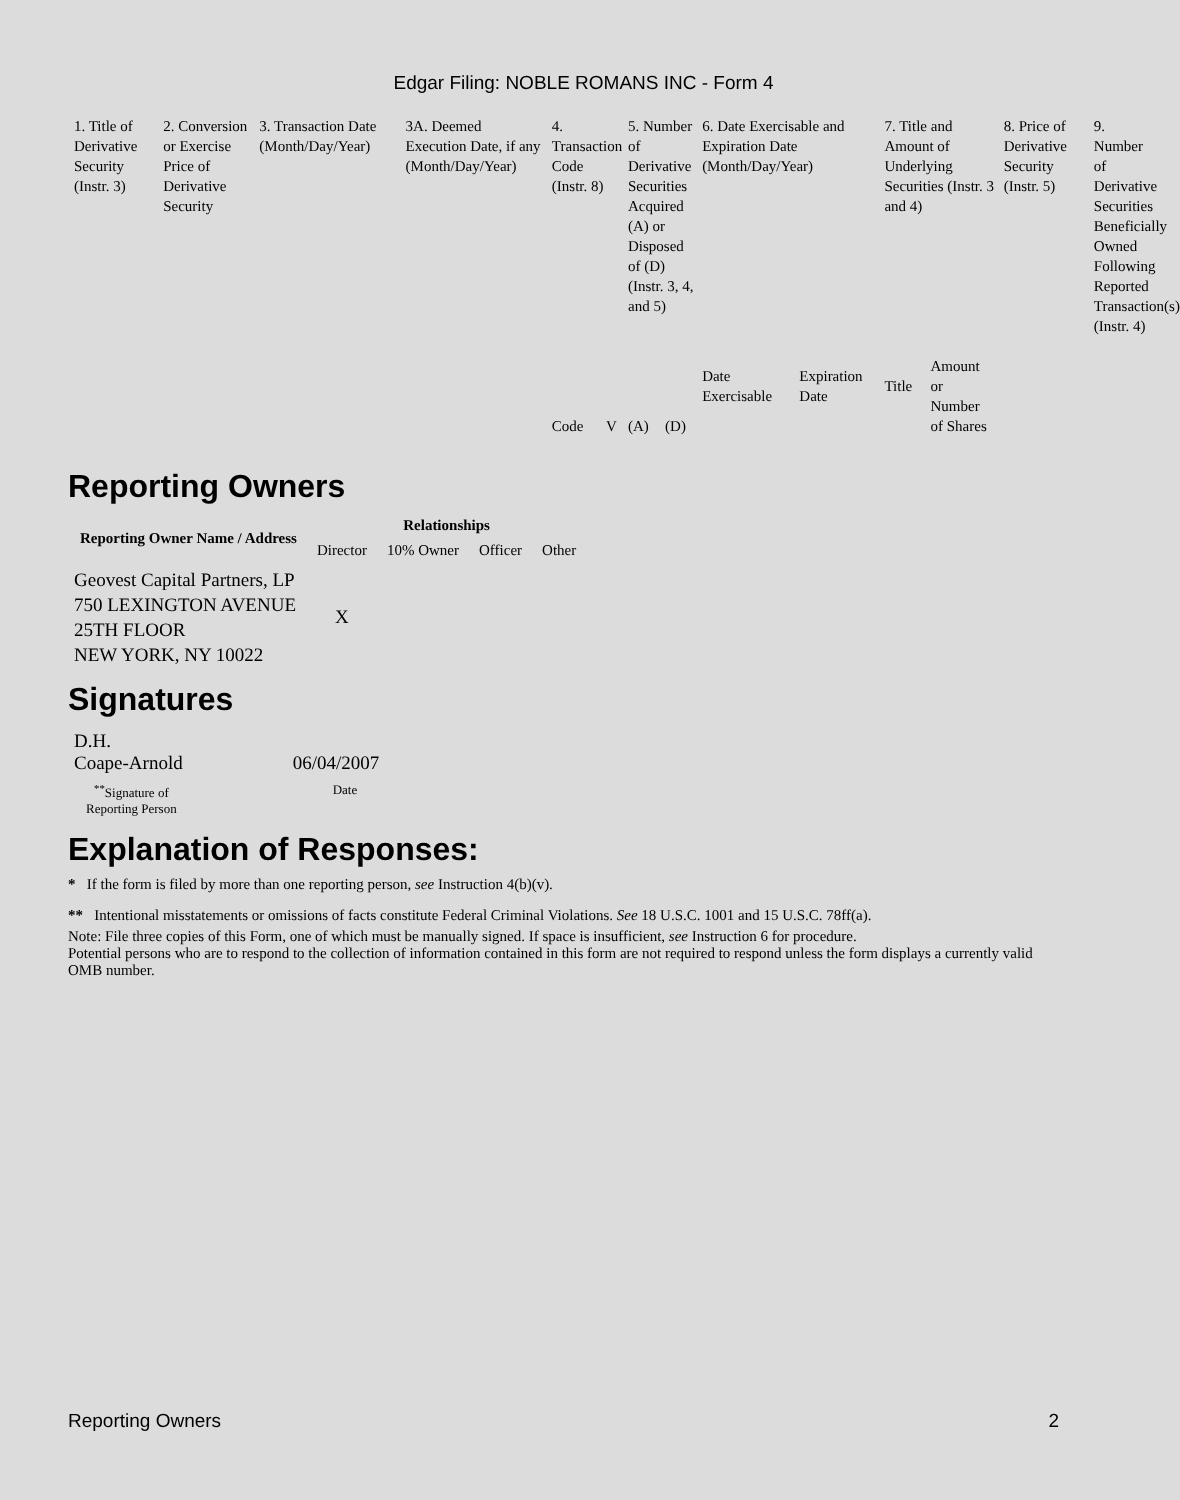Edgar Filing: NOBLE ROMANS INC - Form 4
| 1. Title of Derivative Security (Instr. 3) | 2. Conversion or Exercise Price of Derivative Security | 3. Transaction Date (Month/Day/Year) | 3A. Deemed Execution Date, if any (Month/Day/Year) | 4. Transaction Code (Instr. 8) | | 5. Number of Derivative Securities Acquired (A) or Disposed of (D) (Instr. 3, 4, and 5) | | 6. Date Exercisable and Expiration Date (Month/Day/Year) | | 7. Title and Amount of Underlying Securities (Instr. 3 and 4) | | 8. Price of Derivative Security (Instr. 5) | 9. Number of Derivative Securities Beneficially Owned Following Reported Transaction(s) (Instr. 4) |
| | | | | Code | V | (A) | (D) | Date Exercisable | Expiration Date | Title | Amount or Number of Shares | | |
Reporting Owners
| Reporting Owner Name / Address | Relationships | | | |
| --- | --- | --- | --- | --- |
| | Director | 10% Owner | Officer | Other |
| Geovest Capital Partners, LP 750 LEXINGTON AVENUE 25TH FLOOR NEW YORK, NY 10022 | X | | | |
Signatures
| D.H. Coape-Arnold | 06/04/2007 |
| <sup>**</sup> Signature of Reporting Person | Date |
Explanation of Responses:
* If the form is filed by more than one reporting person, see Instruction 4(b)(v).
** Intentional misstatements or omissions of facts constitute Federal Criminal Violations. See 18 U.S.C. 1001 and 15 U.S.C. 78ff(a).
Note: File three copies of this Form, one of which must be manually signed. If space is insufficient, see Instruction 6 for procedure.
Potential persons who are to respond to the collection of information contained in this form are not required to respond unless the form displays a currently valid OMB number.
Reporting Owners 2